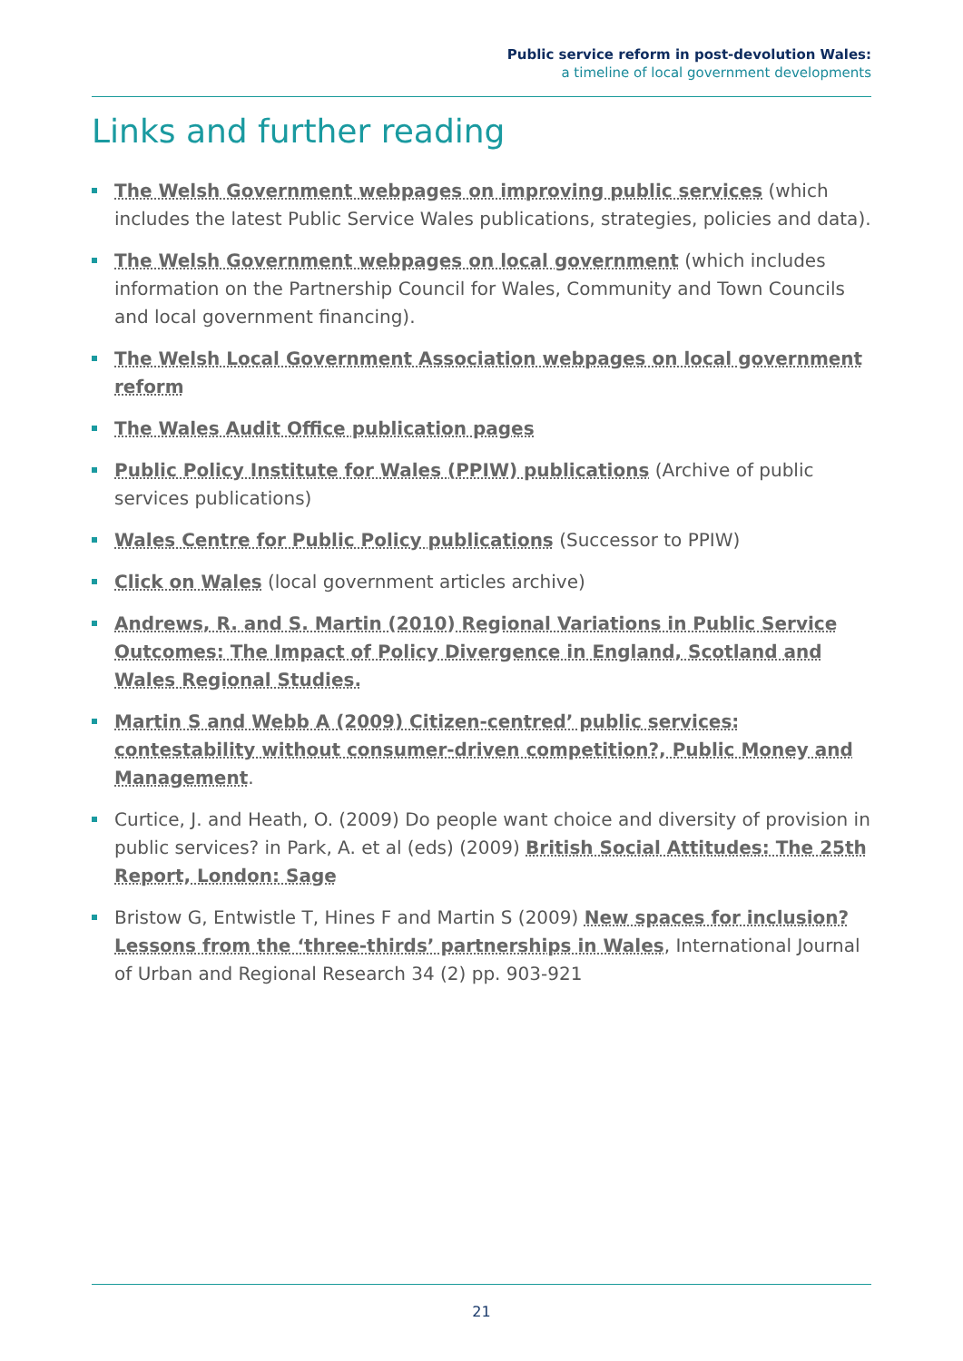Public service reform in post-devolution Wales:
a timeline of local government developments
Links and further reading
The Welsh Government webpages on improving public services (which includes the latest Public Service Wales publications, strategies, policies and data).
The Welsh Government webpages on local government (which includes information on the Partnership Council for Wales, Community and Town Councils and local government financing).
The Welsh Local Government Association webpages on local government reform
The Wales Audit Office publication pages
Public Policy Institute for Wales (PPIW) publications (Archive of public services publications)
Wales Centre for Public Policy publications (Successor to PPIW)
Click on Wales (local government articles archive)
Andrews, R. and S. Martin (2010) Regional Variations in Public Service Outcomes: The Impact of Policy Divergence in England, Scotland and Wales Regional Studies.
Martin S and Webb A (2009) Citizen-centred’ public services: contestability without consumer-driven competition?, Public Money and Management.
Curtice, J. and Heath, O. (2009) Do people want choice and diversity of provision in public services? in Park, A. et al (eds) (2009) British Social Attitudes: The 25th Report, London: Sage
Bristow G, Entwistle T, Hines F and Martin S (2009) New spaces for inclusion? Lessons from the ‘three-thirds’ partnerships in Wales, International Journal of Urban and Regional Research 34 (2) pp. 903-921
21